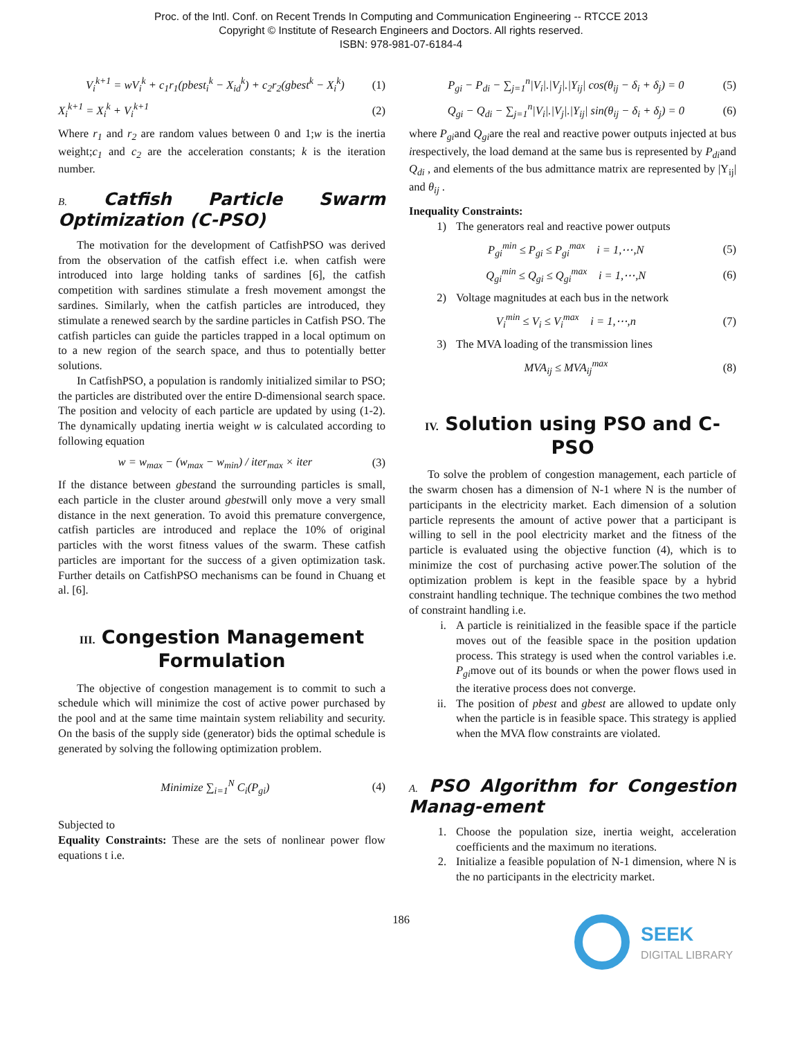Proc. of the Intl. Conf. on Recent Trends In Computing and Communication Engineering -- RTCCE 2013
Copyright © Institute of Research Engineers and Doctors. All rights reserved.
ISBN: 978-981-07-6184-4
V<sub>i</sub><sup>k+1</sup> = wV<sub>i</sub><sup>k</sup> + c<sub>1</sub>r<sub>1</sub>(pbest<sub>i</sub><sup>k</sup> − X<sub>id</sub><sup>k</sup>) + c<sub>2</sub>r<sub>2</sub>(gbest<sup>k</sup> − X<sub>i</sub><sup>k</sup>) (1)
X<sub>i</sub><sup>k+1</sup> = X<sub>i</sub><sup>k</sup> + V<sub>i</sub><sup>k+1</sup> (2)
Where r<sub>1</sub> and r<sub>2</sub> are random values between 0 and 1;w is the inertia weight;c<sub>1</sub> and c<sub>2</sub> are the acceleration constants; k is the iteration number.
B. Catfish Particle Swarm Optimization (C-PSO)
The motivation for the development of CatfishPSO was derived from the observation of the catfish effect i.e. when catfish were introduced into large holding tanks of sardines [6], the catfish competition with sardines stimulate a fresh movement amongst the sardines. Similarly, when the catfish particles are introduced, they stimulate a renewed search by the sardine particles in Catfish PSO. The catfish particles can guide the particles trapped in a local optimum on to a new region of the search space, and thus to potentially better solutions.
In CatfishPSO, a population is randomly initialized similar to PSO; the particles are distributed over the entire D-dimensional search space. The position and velocity of each particle are updated by using (1-2). The dynamically updating inertia weight w is calculated according to following equation
w = w<sub>max</sub> − (w<sub>max</sub> − w<sub>min</sub>) / iter<sub>max</sub> × iter (3)
If the distance between gbestand the surrounding particles is small, each particle in the cluster around gbestwill only move a very small distance in the next generation. To avoid this premature convergence, catfish particles are introduced and replace the 10% of original particles with the worst fitness values of the swarm. These catfish particles are important for the success of a given optimization task. Further details on CatfishPSO mechanisms can be found in Chuang et al. [6].
III. Congestion Management Formulation
The objective of congestion management is to commit to such a schedule which will minimize the cost of active power purchased by the pool and at the same time maintain system reliability and security. On the basis of the supply side (generator) bids the optimal schedule is generated by solving the following optimization problem.
Minimize ∑<sub>i=1</sub><sup>N</sup> C<sub>i</sub>(P<sub>gi</sub>) (4)
Subjected to
Equality Constraints: These are the sets of nonlinear power flow equations t i.e.
P<sub>gi</sub> − P<sub>di</sub> − ∑<sub>j=1</sub><sup>n</sup>|V<sub>i</sub>|.|V<sub>j</sub>|.|Y<sub>ij</sub>| cos(θ<sub>ij</sub> − δ<sub>i</sub> + δ<sub>j</sub>) = 0 (5)
Q<sub>gi</sub> − Q<sub>di</sub> − ∑<sub>j=1</sub><sup>n</sup>|V<sub>i</sub>|.|V<sub>j</sub>|.|Y<sub>ij</sub>| sin(θ<sub>ij</sub> − δ<sub>i</sub> + δ<sub>j</sub>) = 0 (6)
where P<sub>gi</sub>and Q<sub>gi</sub>are the real and reactive power outputs injected at bus irespectively, the load demand at the same bus is represented by P<sub>di</sub>and Q<sub>di</sub> , and elements of the bus admittance matrix are represented by |Y<sub>ij</sub>| and θ<sub>ij</sub> .
Inequality Constraints:
1) The generators real and reactive power outputs
P<sub>gi</sub><sup>min</sup> ≤ P<sub>gi</sub> ≤ P<sub>gi</sub><sup>max</sup> i = 1,⋯,N (5)
Q<sub>gi</sub><sup>min</sup> ≤ Q<sub>gi</sub> ≤ Q<sub>gi</sub><sup>max</sup> i = 1,⋯,N (6)
2) Voltage magnitudes at each bus in the network
V<sub>i</sub><sup>min</sup> ≤ V<sub>i</sub> ≤ V<sub>i</sub><sup>max</sup> i = 1,⋯,n (7)
3) The MVA loading of the transmission lines
MVA<sub>ij</sub> ≤ MVA<sub>ij</sub><sup>max</sup> (8)
IV. Solution using PSO and C-PSO
To solve the problem of congestion management, each particle of the swarm chosen has a dimension of N-1 where N is the number of participants in the electricity market. Each dimension of a solution particle represents the amount of active power that a participant is willing to sell in the pool electricity market and the fitness of the particle is evaluated using the objective function (4), which is to minimize the cost of purchasing active power.The solution of the optimization problem is kept in the feasible space by a hybrid constraint handling technique. The technique combines the two method of constraint handling i.e.
i. A particle is reinitialized in the feasible space if the particle moves out of the feasible space in the position updation process. This strategy is used when the control variables i.e. P<sub>gi</sub>move out of its bounds or when the power flows used in the iterative process does not converge.
ii. The position of pbest and gbest are allowed to update only when the particle is in feasible space. This strategy is applied when the MVA flow constraints are violated.
A. PSO Algorithm for Congestion Manag-ement
1. Choose the population size, inertia weight, acceleration coefficients and the maximum no iterations.
2. Initialize a feasible population of N-1 dimension, where N is the no participants in the electricity market.
186
SEEK
DIGITAL LIBRARY